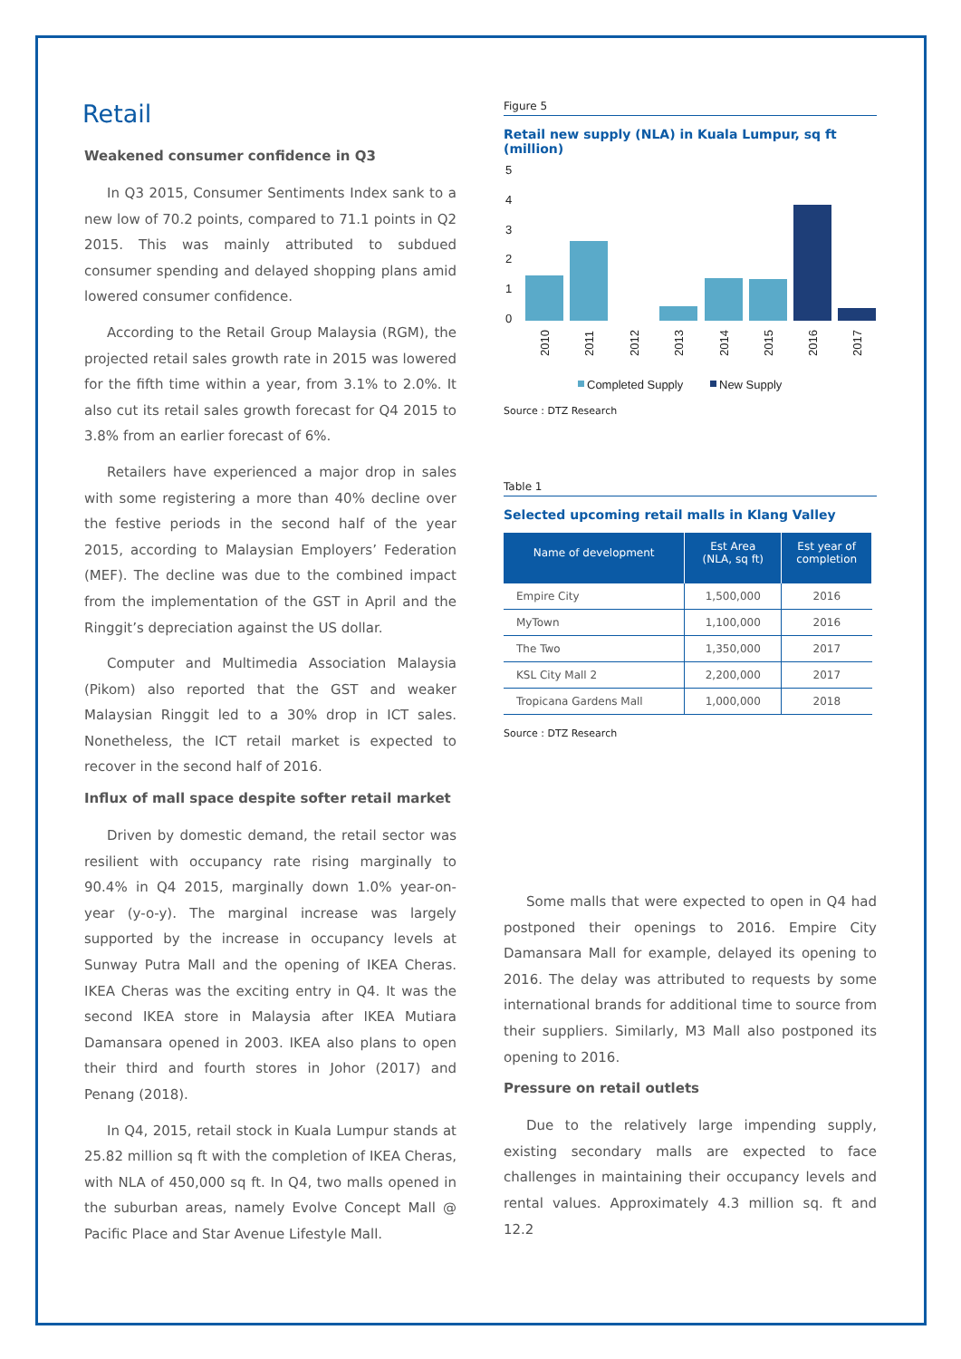Retail
Weakened consumer confidence in Q3
In Q3 2015, Consumer Sentiments Index sank to a new low of 70.2 points, compared to 71.1 points in Q2 2015. This was mainly attributed to subdued consumer spending and delayed shopping plans amid lowered consumer confidence.
According to the Retail Group Malaysia (RGM), the projected retail sales growth rate in 2015 was lowered for the fifth time within a year, from 3.1% to 2.0%. It also cut its retail sales growth forecast for Q4 2015 to 3.8% from an earlier forecast of 6%.
Retailers have experienced a major drop in sales with some registering a more than 40% decline over the festive periods in the second half of the year 2015, according to Malaysian Employers’ Federation (MEF). The decline was due to the combined impact from the implementation of the GST in April and the Ringgit’s depreciation against the US dollar.
Computer and Multimedia Association Malaysia (Pikom) also reported that the GST and weaker Malaysian Ringgit led to a 30% drop in ICT sales. Nonetheless, the ICT retail market is expected to recover in the second half of 2016.
Influx of mall space despite softer retail market
Driven by domestic demand, the retail sector was resilient with occupancy rate rising marginally to 90.4% in Q4 2015, marginally down 1.0% year-on-year (y-o-y). The marginal increase was largely supported by the increase in occupancy levels at Sunway Putra Mall and the opening of IKEA Cheras. IKEA Cheras was the exciting entry in Q4. It was the second IKEA store in Malaysia after IKEA Mutiara Damansara opened in 2003. IKEA also plans to open their third and fourth stores in Johor (2017) and Penang (2018).
In Q4, 2015, retail stock in Kuala Lumpur stands at 25.82 million sq ft with the completion of IKEA Cheras, with NLA of 450,000 sq ft. In Q4, two malls opened in the suburban areas, namely Evolve Concept Mall @ Pacific Place and Star Avenue Lifestyle Mall.
Figure 5
Retail new supply (NLA) in Kuala Lumpur, sq ft (million)
5
4
3
2
1
0
2010
2011
2012
2013
2014
2015
2016
2017
Completed Supply
New Supply
Source : DTZ Research
Table 1
Selected upcoming retail malls in Klang Valley
| Name of development | Est Area (NLA, sq ft) | Est year of completion |
| --- | --- | --- |
| Empire City | 1,500,000 | 2016 |
| MyTown | 1,100,000 | 2016 |
| The Two | 1,350,000 | 2017 |
| KSL City Mall 2 | 2,200,000 | 2017 |
| Tropicana Gardens Mall | 1,000,000 | 2018 |
Source : DTZ Research
Some malls that were expected to open in Q4 had postponed their openings to 2016. Empire City Damansara Mall for example, delayed its opening to 2016. The delay was attributed to requests by some international brands for additional time to source from their suppliers. Similarly, M3 Mall also postponed its opening to 2016.
Pressure on retail outlets
Due to the relatively large impending supply, existing secondary malls are expected to face challenges in maintaining their occupancy levels and rental values. Approximately 4.3 million sq. ft and 12.2